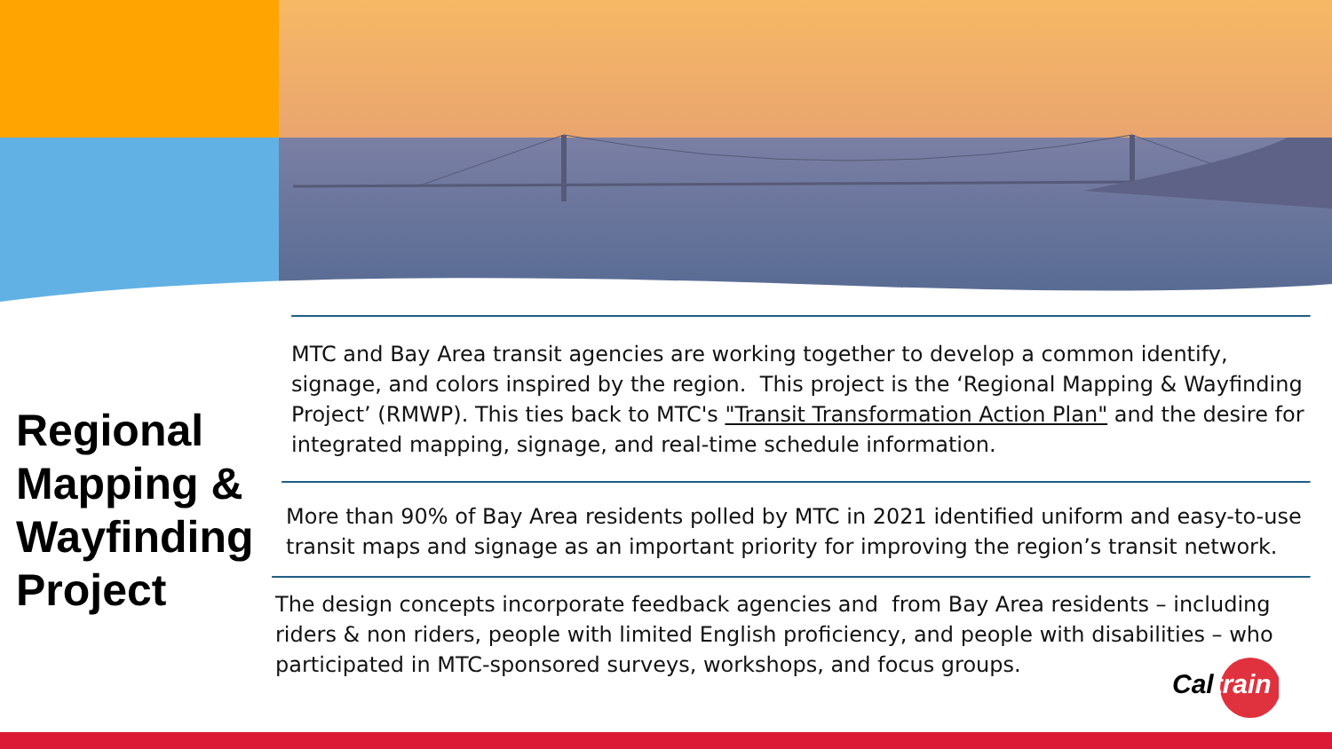Regional Mapping & Wayfinding Project
MTC and Bay Area transit agencies are working together to develop a common identify, signage, and colors inspired by the region. This project is the ‘Regional Mapping & Wayfinding Project’ (RMWP). This ties back to MTC's "Transit Transformation Action Plan" and the desire for integrated mapping, signage, and real-time schedule information.
More than 90% of Bay Area residents polled by MTC in 2021 identified uniform and easy-to-use transit maps and signage as an important priority for improving the region’s transit network.
The design concepts incorporate feedback agencies and from Bay Area residents – including riders & non riders, people with limited English proficiency, and people with disabilities – who participated in MTC-sponsored surveys, workshops, and focus groups.
Caltrain